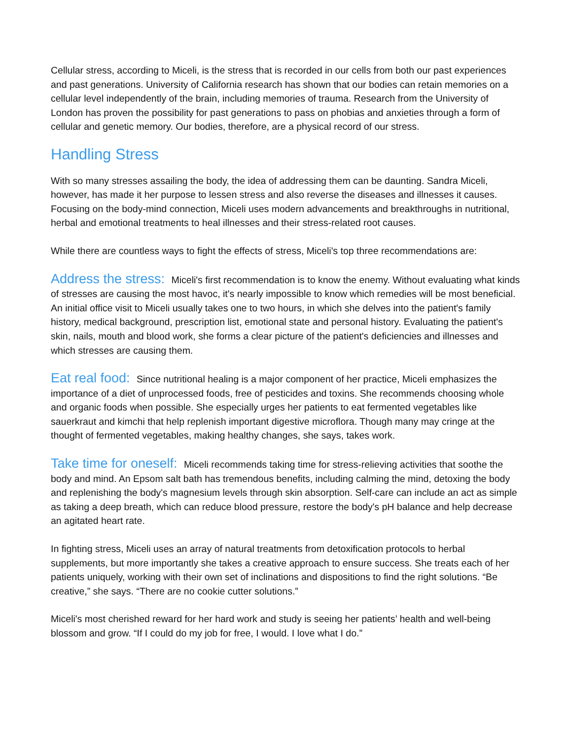Cellular stress, according to Miceli, is the stress that is recorded in our cells from both our past experiences and past generations. University of California research has shown that our bodies can retain memories on a cellular level independently of the brain, including memories of trauma. Research from the University of London has proven the possibility for past generations to pass on phobias and anxieties through a form of cellular and genetic memory. Our bodies, therefore, are a physical record of our stress.
Handling Stress
With so many stresses assailing the body, the idea of addressing them can be daunting. Sandra Miceli, however, has made it her purpose to lessen stress and also reverse the diseases and illnesses it causes. Focusing on the body-mind connection, Miceli uses modern advancements and breakthroughs in nutritional, herbal and emotional treatments to heal illnesses and their stress-related root causes.
While there are countless ways to fight the effects of stress, Miceli's top three recommendations are:
Address the stress: Miceli's first recommendation is to know the enemy. Without evaluating what kinds of stresses are causing the most havoc, it's nearly impossible to know which remedies will be most beneficial. An initial office visit to Miceli usually takes one to two hours, in which she delves into the patient's family history, medical background, prescription list, emotional state and personal history. Evaluating the patient's skin, nails, mouth and blood work, she forms a clear picture of the patient's deficiencies and illnesses and which stresses are causing them.
Eat real food: Since nutritional healing is a major component of her practice, Miceli emphasizes the importance of a diet of unprocessed foods, free of pesticides and toxins. She recommends choosing whole and organic foods when possible. She especially urges her patients to eat fermented vegetables like sauerkraut and kimchi that help replenish important digestive microflora. Though many may cringe at the thought of fermented vegetables, making healthy changes, she says, takes work.
Take time for oneself: Miceli recommends taking time for stress-relieving activities that soothe the body and mind. An Epsom salt bath has tremendous benefits, including calming the mind, detoxing the body and replenishing the body's magnesium levels through skin absorption. Self-care can include an act as simple as taking a deep breath, which can reduce blood pressure, restore the body's pH balance and help decrease an agitated heart rate.
In fighting stress, Miceli uses an array of natural treatments from detoxification protocols to herbal supplements, but more importantly she takes a creative approach to ensure success. She treats each of her patients uniquely, working with their own set of inclinations and dispositions to find the right solutions. “Be creative,” she says. “There are no cookie cutter solutions.”
Miceli's most cherished reward for her hard work and study is seeing her patients’ health and well-being blossom and grow. “If I could do my job for free, I would. I love what I do.”